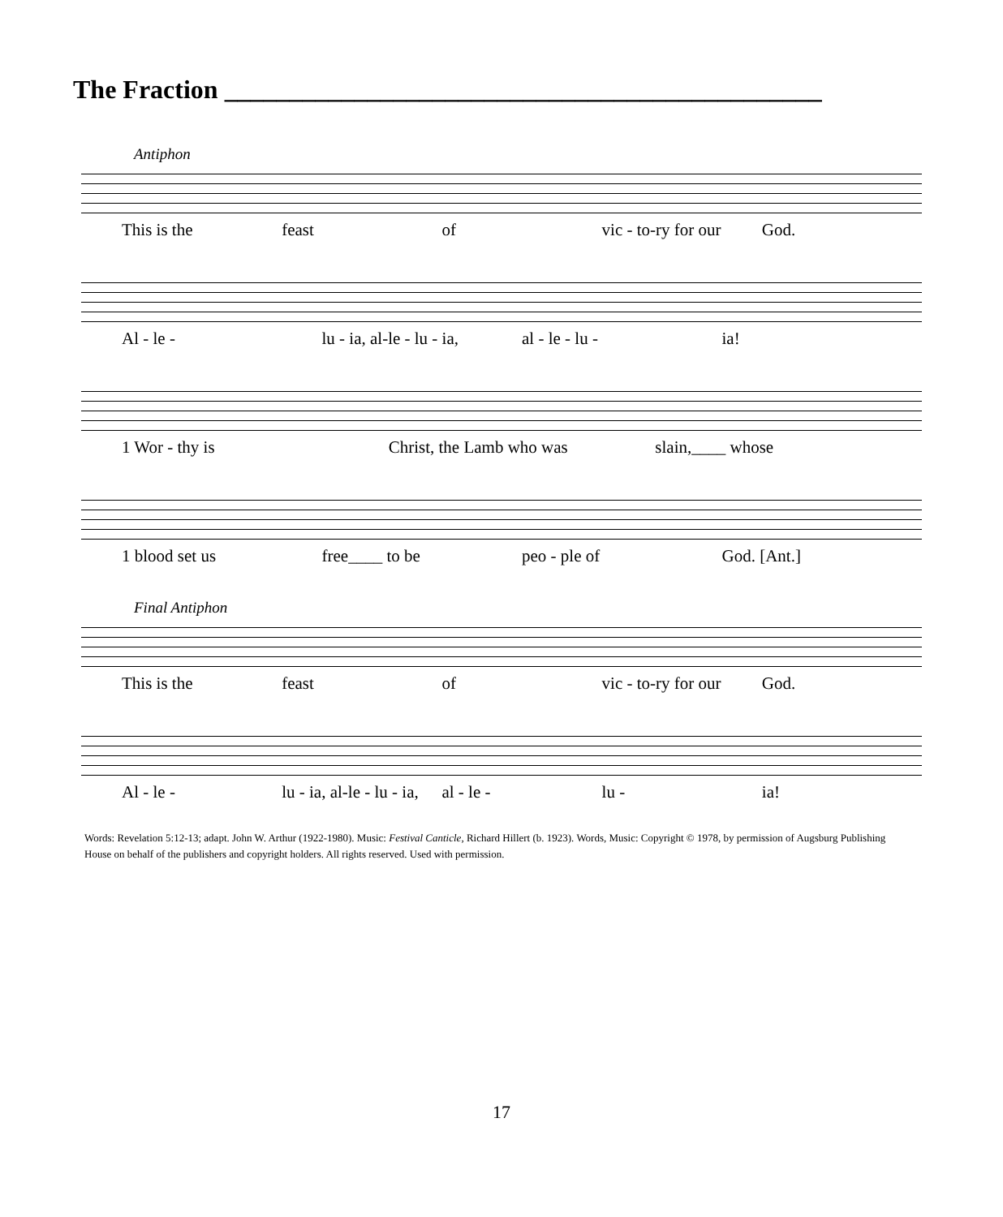The Fraction ______________________________________________
Antiphon
This is the feast of vic - to-ry for our God.
Al - le - lu - ia, al-le - lu - ia, al - le - lu - ia!
1 Wor - thy is Christ, the Lamb who was slain,____ whose
1 blood set us free____ to be peo - ple of God. [Ant.]
Final Antiphon
This is the feast of vic - to-ry for our God.
Al - le - lu - ia, al-le - lu - ia, al - le - lu - ia!
Words: Revelation 5:12-13; adapt. John W. Arthur (1922-1980). Music: Festival Canticle, Richard Hillert (b. 1923). Words, Music: Copyright © 1978, by permission of Augsburg Publishing House on behalf of the publishers and copyright holders. All rights reserved. Used with permission.
17